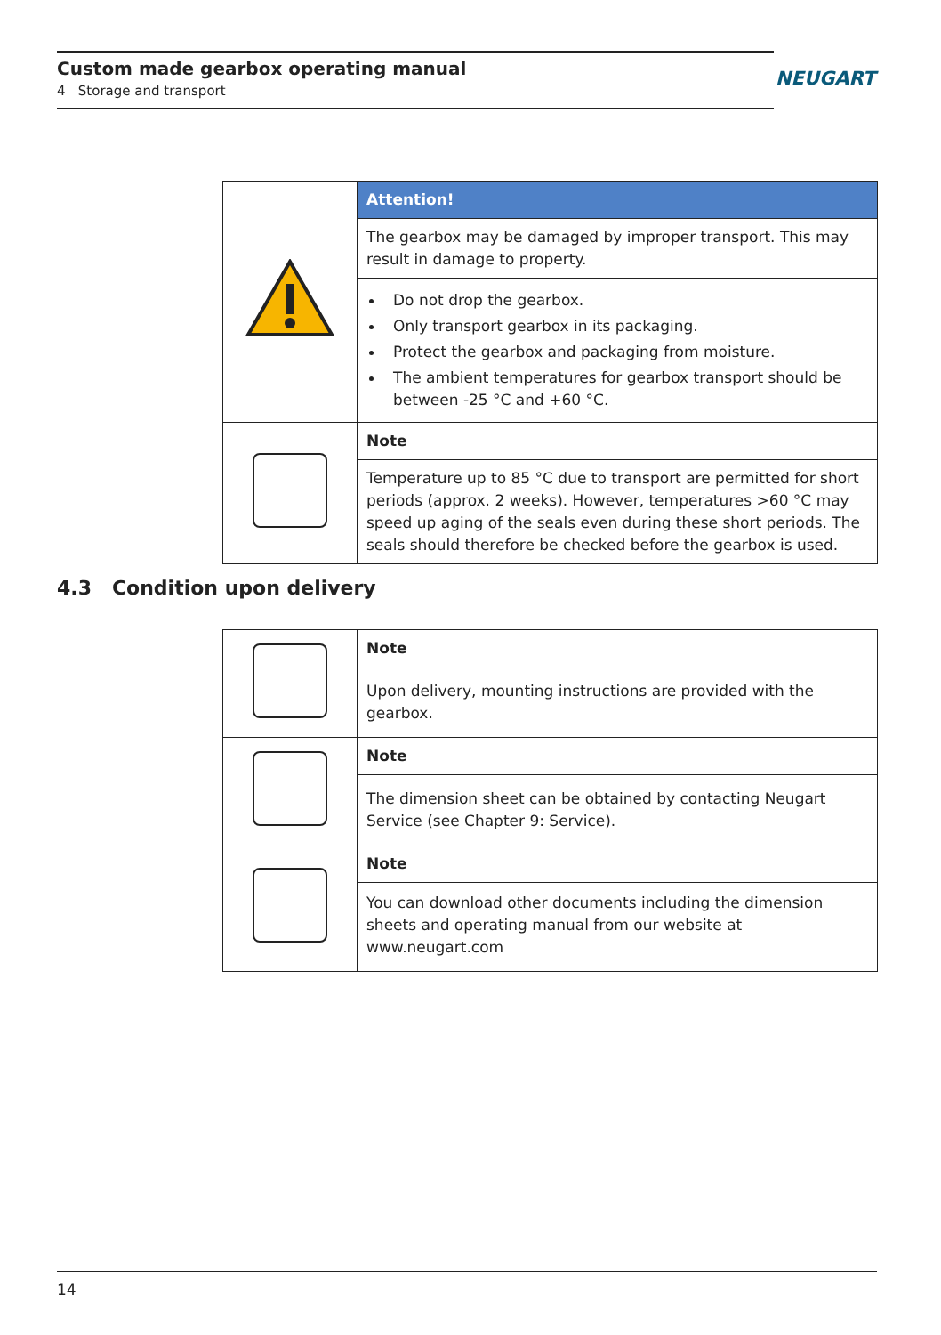Custom made gearbox operating manual
4 Storage and transport
NEUGART
| | Attention! |
| | The gearbox may be damaged by improper transport. This may result in damage to property. |
| | Do not drop the gearbox. Only transport gearbox in its packaging. Protect the gearbox and packaging from moisture. The ambient temperatures for gearbox transport should be between -25 °C and +60 °C. |
| | Note |
| | Temperature up to 85 °C due to transport are permitted for short periods (approx. 2 weeks). However, temperatures >60 °C may speed up aging of the seals even during these short periods. The seals should therefore be checked before the gearbox is used. |
4.3 Condition upon delivery
| | Note |
| | Upon delivery, mounting instructions are provided with the gearbox. |
| | Note |
| | The dimension sheet can be obtained by contacting Neugart Service (see Chapter 9: Service). |
| | Note |
| | You can download other documents including the dimension sheets and operating manual from our website at www.neugart.com |
14